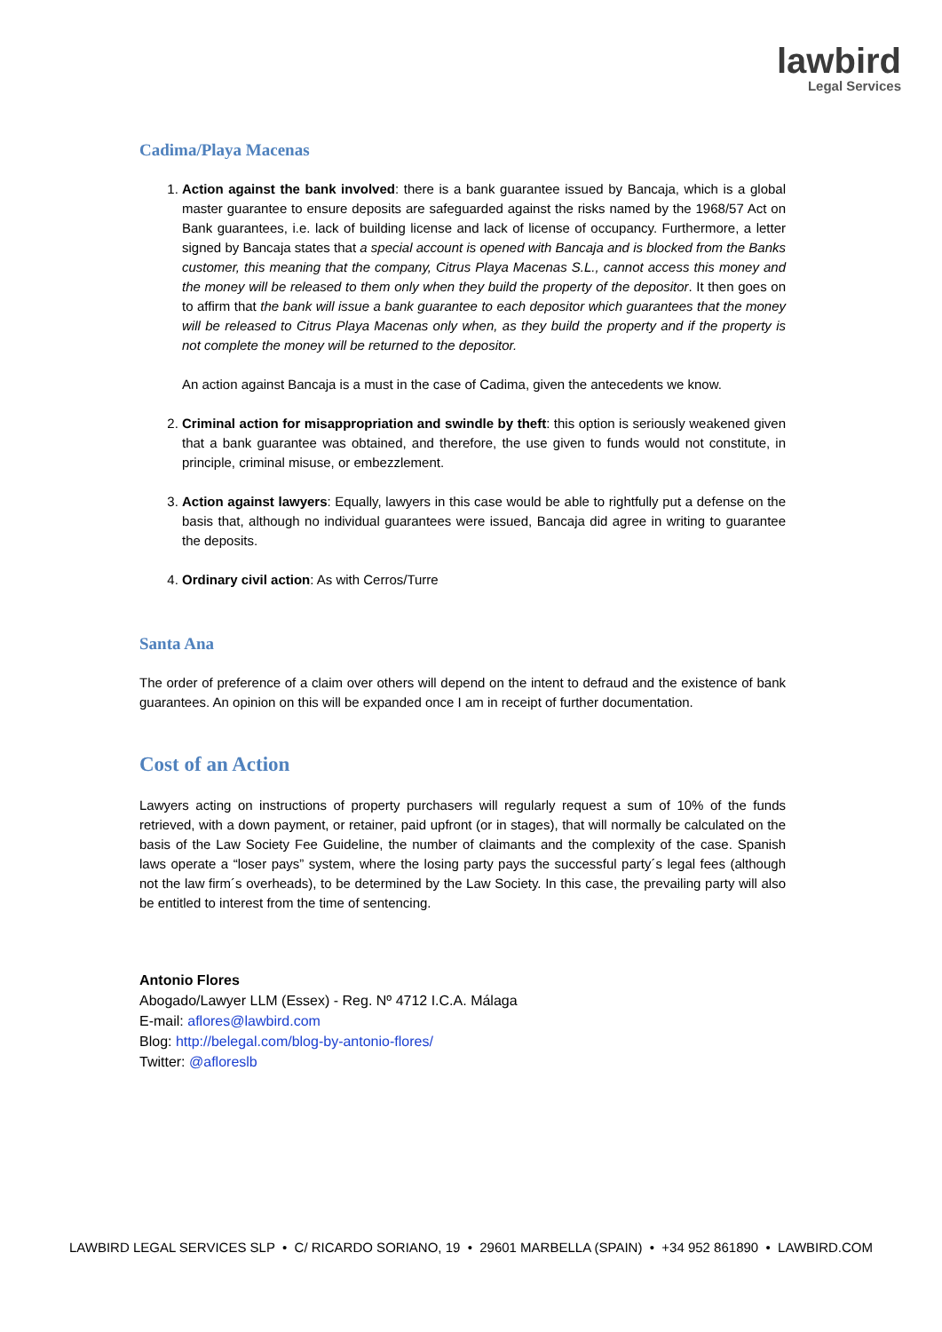lawbird
Legal Services
Cadima/Playa Macenas
1. Action against the bank involved: there is a bank guarantee issued by Bancaja, which is a global master guarantee to ensure deposits are safeguarded against the risks named by the 1968/57 Act on Bank guarantees, i.e. lack of building license and lack of license of occupancy. Furthermore, a letter signed by Bancaja states that a special account is opened with Bancaja and is blocked from the Banks customer, this meaning that the company, Citrus Playa Macenas S.L., cannot access this money and the money will be released to them only when they build the property of the depositor. It then goes on to affirm that the bank will issue a bank guarantee to each depositor which guarantees that the money will be released to Citrus Playa Macenas only when, as they build the property and if the property is not complete the money will be returned to the depositor.
An action against Bancaja is a must in the case of Cadima, given the antecedents we know.
2. Criminal action for misappropriation and swindle by theft: this option is seriously weakened given that a bank guarantee was obtained, and therefore, the use given to funds would not constitute, in principle, criminal misuse, or embezzlement.
3. Action against lawyers: Equally, lawyers in this case would be able to rightfully put a defense on the basis that, although no individual guarantees were issued, Bancaja did agree in writing to guarantee the deposits.
4. Ordinary civil action: As with Cerros/Turre
Santa Ana
The order of preference of a claim over others will depend on the intent to defraud and the existence of bank guarantees. An opinion on this will be expanded once I am in receipt of further documentation.
Cost of an Action
Lawyers acting on instructions of property purchasers will regularly request a sum of 10% of the funds retrieved, with a down payment, or retainer, paid upfront (or in stages), that will normally be calculated on the basis of the Law Society Fee Guideline, the number of claimants and the complexity of the case. Spanish laws operate a “loser pays” system, where the losing party pays the successful party´s legal fees (although not the law firm´s overheads), to be determined by the Law Society. In this case, the prevailing party will also be entitled to interest from the time of sentencing.
Antonio Flores
Abogado/Lawyer LLM (Essex) - Reg. Nº 4712 I.C.A. Málaga
E-mail: aflores@lawbird.com
Blog: http://belegal.com/blog-by-antonio-flores/
Twitter: @afloreslb
LAWBIRD LEGAL SERVICES SLP • C/ RICARDO SORIANO, 19 • 29601 MARBELLA (SPAIN) • +34 952 861890 • LAWBIRD.COM